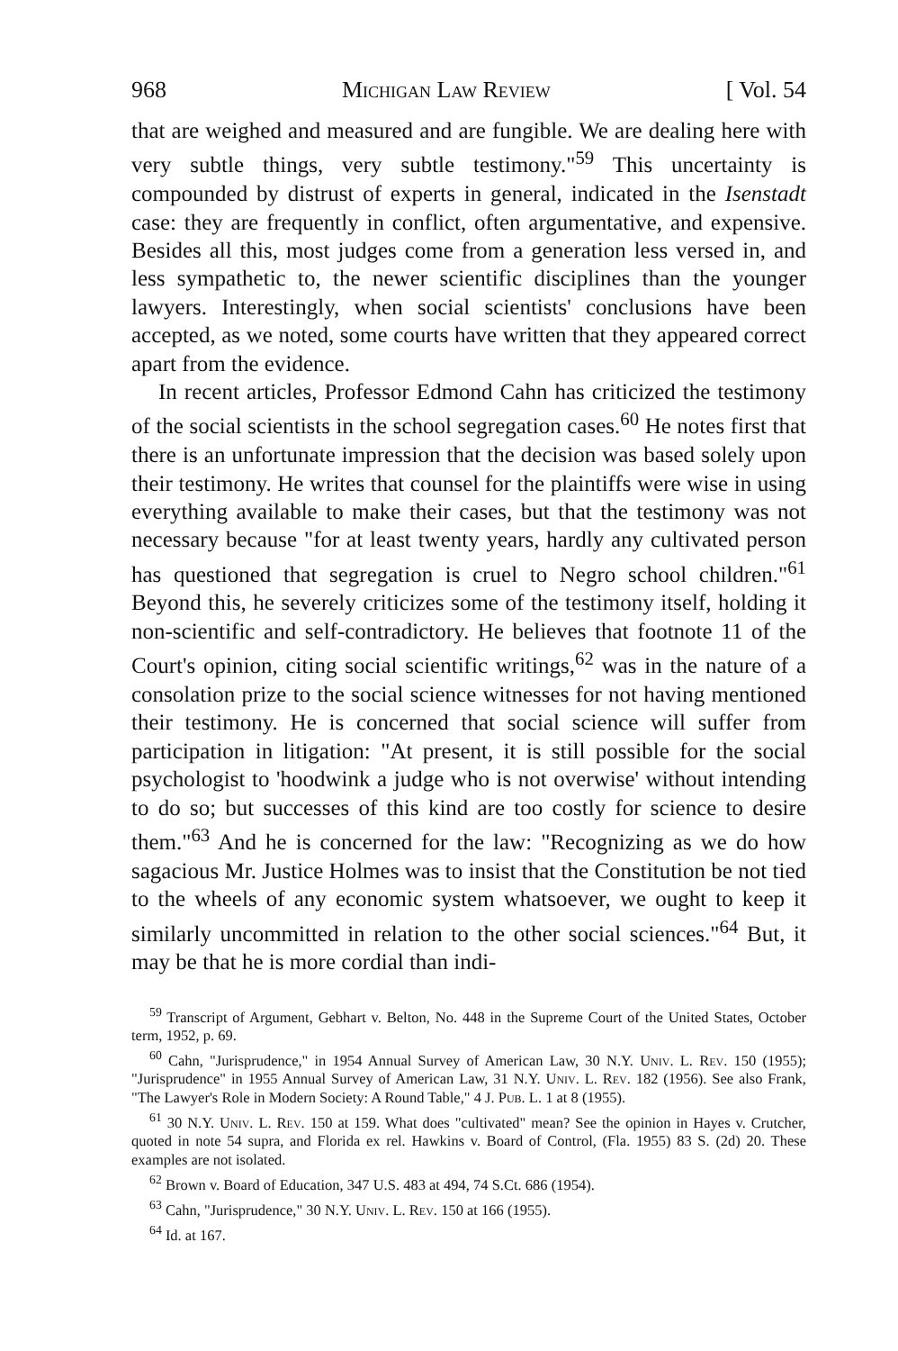968 Michigan Law Review [ Vol. 54
that are weighed and measured and are fungible. We are dealing here with very subtle things, very subtle testimony."<sup>59</sup> This uncertainty is compounded by distrust of experts in general, indicated in the Isenstadt case: they are frequently in conflict, often argumentative, and expensive. Besides all this, most judges come from a generation less versed in, and less sympathetic to, the newer scientific disciplines than the younger lawyers. Interestingly, when social scientists' conclusions have been accepted, as we noted, some courts have written that they appeared correct apart from the evidence.
In recent articles, Professor Edmond Cahn has criticized the testimony of the social scientists in the school segregation cases.<sup>60</sup> He notes first that there is an unfortunate impression that the decision was based solely upon their testimony. He writes that counsel for the plaintiffs were wise in using everything available to make their cases, but that the testimony was not necessary because "for at least twenty years, hardly any cultivated person has questioned that segregation is cruel to Negro school children."<sup>61</sup> Beyond this, he severely criticizes some of the testimony itself, holding it non-scientific and self-contradictory. He believes that footnote 11 of the Court's opinion, citing social scientific writings,<sup>62</sup> was in the nature of a consolation prize to the social science witnesses for not having mentioned their testimony. He is concerned that social science will suffer from participation in litigation: "At present, it is still possible for the social psychologist to 'hoodwink a judge who is not overwise' without intending to do so; but successes of this kind are too costly for science to desire them."<sup>63</sup> And he is concerned for the law: "Recognizing as we do how sagacious Mr. Justice Holmes was to insist that the Constitution be not tied to the wheels of any economic system whatsoever, we ought to keep it similarly uncommitted in relation to the other social sciences."<sup>64</sup> But, it may be that he is more cordial than indi-
<sup>59</sup> Transcript of Argument, Gebhart v. Belton, No. 448 in the Supreme Court of the United States, October term, 1952, p. 69.
<sup>60</sup> Cahn, "Jurisprudence," in 1954 Annual Survey of American Law, 30 N.Y. Univ. L. Rev. 150 (1955); "Jurisprudence" in 1955 Annual Survey of American Law, 31 N.Y. Univ. L. Rev. 182 (1956). See also Frank, "The Lawyer's Role in Modern Society: A Round Table," 4 J. Pub. L. 1 at 8 (1955).
<sup>61</sup> 30 N.Y. Univ. L. Rev. 150 at 159. What does "cultivated" mean? See the opinion in Hayes v. Crutcher, quoted in note 54 supra, and Florida ex rel. Hawkins v. Board of Control, (Fla. 1955) 83 S. (2d) 20. These examples are not isolated.
<sup>62</sup> Brown v. Board of Education, 347 U.S. 483 at 494, 74 S.Ct. 686 (1954).
<sup>63</sup> Cahn, "Jurisprudence," 30 N.Y. Univ. L. Rev. 150 at 166 (1955).
<sup>64</sup> Id. at 167.